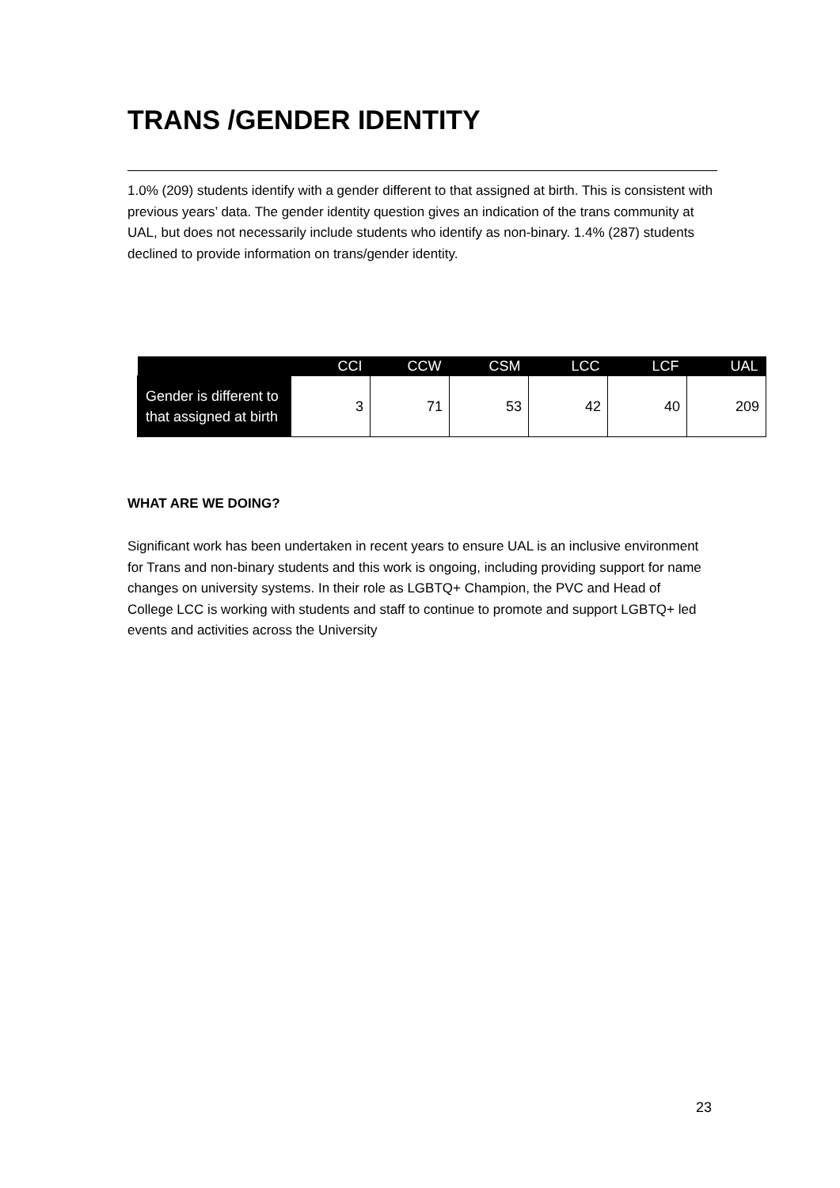TRANS /GENDER IDENTITY
1.0% (209) students identify with a gender different to that assigned at birth. This is consistent with previous years’ data. The gender identity question gives an indication of the trans community at UAL, but does not necessarily include students who identify as non-binary. 1.4% (287) students declined to provide information on trans/gender identity.
WHAT ARE WE DOING?
Significant work has been undertaken in recent years to ensure UAL is an inclusive environment for Trans and non-binary students and this work is ongoing, including providing support for name changes on university systems. In their role as LGBTQ+ Champion, the PVC and Head of College LCC is working with students and staff to continue to promote and support LGBTQ+ led events and activities across the University
| | CCI | CCW | CSM | LCC | LCF | UAL |
| --- | --- | --- | --- | --- | --- | --- |
| Gender is different to that assigned at birth | 3 | 71 | 53 | 42 | 40 | 209 |
23